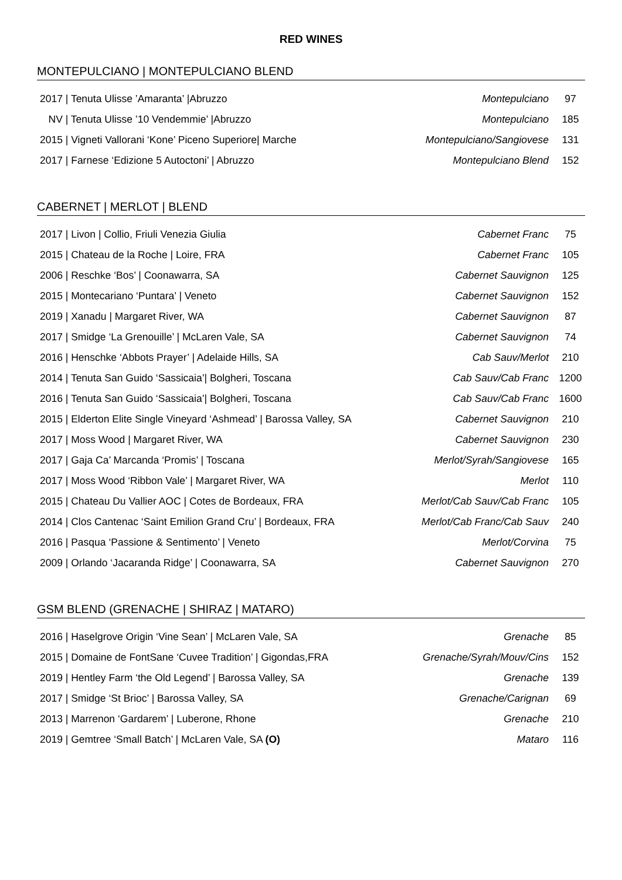RED WINES
MONTEPULCIANO | MONTEPULCIANO BLEND
| 2017 / Tenuta Ulisse ’Amaranta’ /Abruzzo | Montepulciano | 97 |
| NV / Tenuta Ulisse ’10 Vendemmie’ /Abruzzo | Montepulciano | 185 |
| 2015 / Vigneti Vallorani ‘Kone’ Piceno Superiore/ Marche | Montepulciano/Sangiovese | 131 |
| 2017 / Farnese ‘Edizione 5 Autoctoni’ / Abruzzo | Montepulciano Blend | 152 |
CABERNET | MERLOT | BLEND
| 2017 / Livon / Collio, Friuli Venezia Giulia | Cabernet Franc | 75 |
| 2015 / Chateau de la Roche / Loire, FRA | Cabernet Franc | 105 |
| 2006 / Reschke ‘Bos’ / Coonawarra, SA | Cabernet Sauvignon | 125 |
| 2015 / Montecariano ‘Puntara’ / Veneto | Cabernet Sauvignon | 152 |
| 2019 / Xanadu / Margaret River, WA | Cabernet Sauvignon | 87 |
| 2017 / Smidge ‘La Grenouille’ / McLaren Vale, SA | Cabernet Sauvignon | 74 |
| 2016 / Henschke ‘Abbots Prayer’ / Adelaide Hills, SA | Cab Sauv/Merlot | 210 |
| 2014 / Tenuta San Guido ‘Sassicaia’/ Bolgheri, Toscana | Cab Sauv/Cab Franc | 1200 |
| 2016 / Tenuta San Guido ‘Sassicaia’/ Bolgheri, Toscana | Cab Sauv/Cab Franc | 1600 |
| 2015 / Elderton Elite Single Vineyard ‘Ashmead’ / Barossa Valley, SA | Cabernet Sauvignon | 210 |
| 2017 / Moss Wood / Margaret River, WA | Cabernet Sauvignon | 230 |
| 2017 / Gaja Ca’ Marcanda ‘Promis’ / Toscana | Merlot/Syrah/Sangiovese | 165 |
| 2017 / Moss Wood ‘Ribbon Vale’ / Margaret River, WA | Merlot | 110 |
| 2015 / Chateau Du Vallier AOC / Cotes de Bordeaux, FRA | Merlot/Cab Sauv/Cab Franc | 105 |
| 2014 / Clos Cantenac ‘Saint Emilion Grand Cru’ / Bordeaux, FRA | Merlot/Cab Franc/Cab Sauv | 240 |
| 2016 / Pasqua ‘Passione & Sentimento’ / Veneto | Merlot/Corvina | 75 |
| 2009 / Orlando ‘Jacaranda Ridge’ / Coonawarra, SA | Cabernet Sauvignon | 270 |
GSM BLEND (GRENACHE | SHIRAZ | MATARO)
| 2016 / Haselgrove Origin ‘Vine Sean’ / McLaren Vale, SA | Grenache | 85 |
| 2015 / Domaine de FontSane ‘Cuvee Tradition’ / Gigondas,FRA | Grenache/Syrah/Mouv/Cins | 152 |
| 2019 / Hentley Farm ‘the Old Legend’ / Barossa Valley, SA | Grenache | 139 |
| 2017 / Smidge ‘St Brioc’ / Barossa Valley, SA | Grenache/Carignan | 69 |
| 2013 / Marrenon ‘Gardarem’ / Luberone, Rhone | Grenache | 210 |
| 2019 / Gemtree ‘Small Batch’ / McLaren Vale, SA (O) | Mataro | 116 |